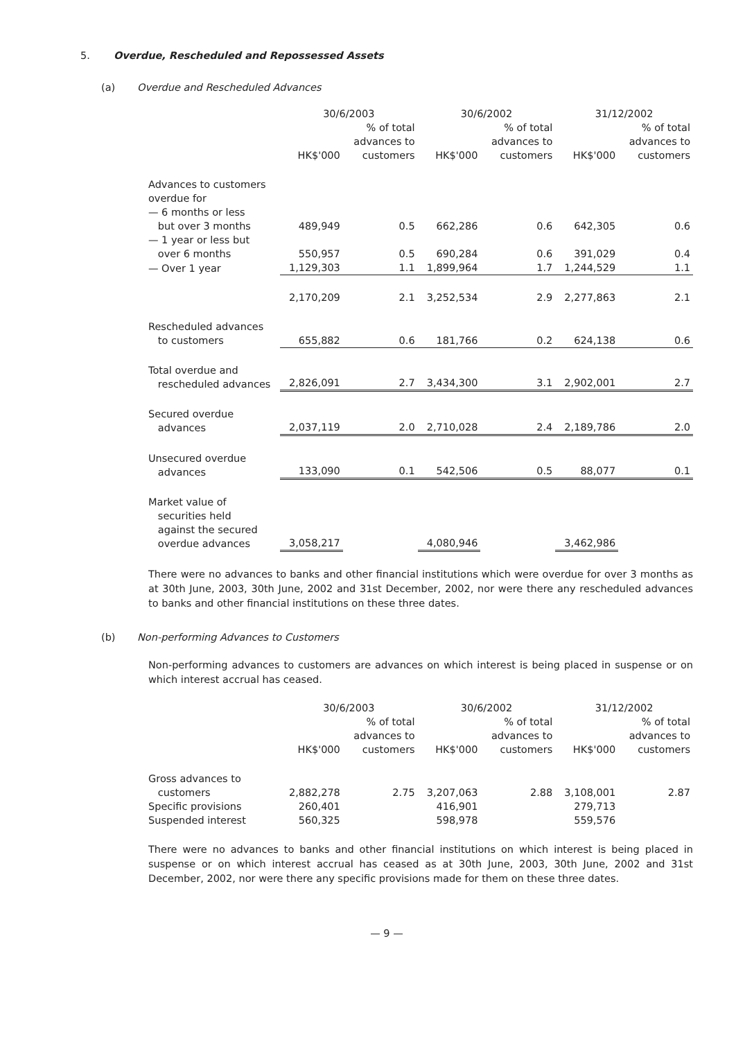5. Overdue, Rescheduled and Repossessed Assets
(a) Overdue and Rescheduled Advances
| | 30/6/2003 | | 30/6/2002 | | 31/12/2002 | |
| --- | --- | --- | --- | --- | --- | --- |
| | HK$'000 | % of total advances to customers | HK$'000 | % of total advances to customers | HK$'000 | % of total advances to customers |
| Advances to customers overdue for — 6 months or less but over 3 months | 489,949 | 0.5 | 662,286 | 0.6 | 642,305 | 0.6 |
| — 1 year or less but over 6 months | 550,957 | 0.5 | 690,284 | 0.6 | 391,029 | 0.4 |
| — Over 1 year | 1,129,303 | 1.1 | 1,899,964 | 1.7 | 1,244,529 | 1.1 |
| | 2,170,209 | 2.1 | 3,252,534 | 2.9 | 2,277,863 | 2.1 |
| Rescheduled advances to customers | 655,882 | 0.6 | 181,766 | 0.2 | 624,138 | 0.6 |
| Total overdue and rescheduled advances | 2,826,091 | 2.7 | 3,434,300 | 3.1 | 2,902,001 | 2.7 |
| Secured overdue advances | 2,037,119 | 2.0 | 2,710,028 | 2.4 | 2,189,786 | 2.0 |
| Unsecured overdue advances | 133,090 | 0.1 | 542,506 | 0.5 | 88,077 | 0.1 |
| Market value of securities held against the secured overdue advances | 3,058,217 | | 4,080,946 | | 3,462,986 | |
There were no advances to banks and other financial institutions which were overdue for over 3 months as at 30th June, 2003, 30th June, 2002 and 31st December, 2002, nor were there any rescheduled advances to banks and other financial institutions on these three dates.
(b) Non-performing Advances to Customers
Non-performing advances to customers are advances on which interest is being placed in suspense or on which interest accrual has ceased.
| | 30/6/2003 | | 30/6/2002 | | 31/12/2002 | |
| --- | --- | --- | --- | --- | --- | --- |
| | HK$'000 | % of total advances to customers | HK$'000 | % of total advances to customers | HK$'000 | % of total advances to customers |
| Gross advances to customers | 2,882,278 | 2.75 | 3,207,063 | 2.88 | 3,108,001 | 2.87 |
| Specific provisions | 260,401 | | 416,901 | | 279,713 | |
| Suspended interest | 560,325 | | 598,978 | | 559,576 | |
There were no advances to banks and other financial institutions on which interest is being placed in suspense or on which interest accrual has ceased as at 30th June, 2003, 30th June, 2002 and 31st December, 2002, nor were there any specific provisions made for them on these three dates.
— 9 —